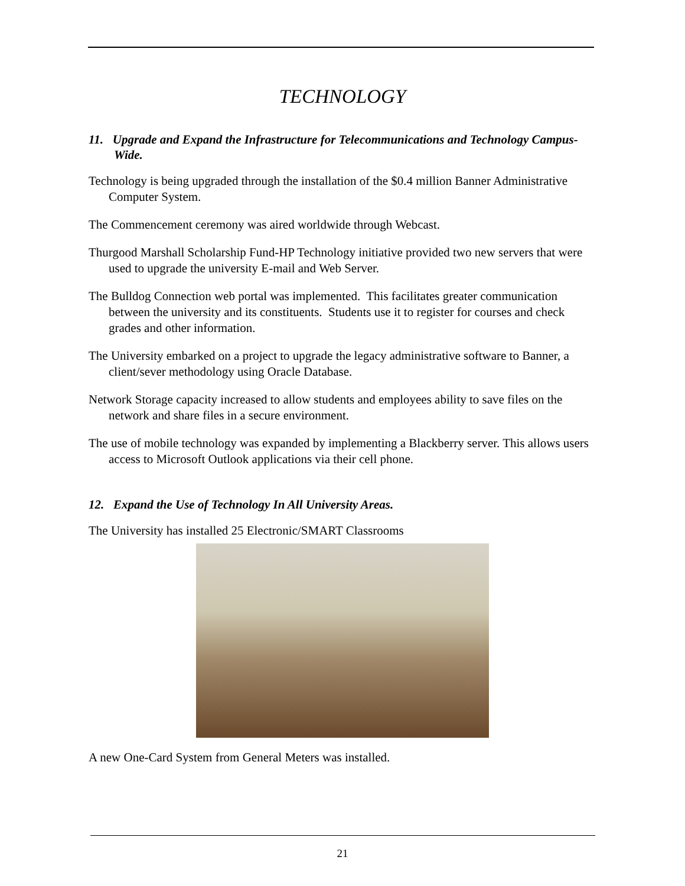TECHNOLOGY
11. Upgrade and Expand the Infrastructure for Telecommunications and Technology Campus-Wide.
Technology is being upgraded through the installation of the $0.4 million Banner Administrative Computer System.
The Commencement ceremony was aired worldwide through Webcast.
Thurgood Marshall Scholarship Fund-HP Technology initiative provided two new servers that were used to upgrade the university E-mail and Web Server.
The Bulldog Connection web portal was implemented. This facilitates greater communication between the university and its constituents. Students use it to register for courses and check grades and other information.
The University embarked on a project to upgrade the legacy administrative software to Banner, a client/sever methodology using Oracle Database.
Network Storage capacity increased to allow students and employees ability to save files on the network and share files in a secure environment.
The use of mobile technology was expanded by implementing a Blackberry server. This allows users access to Microsoft Outlook applications via their cell phone.
12. Expand the Use of Technology In All University Areas.
The University has installed 25 Electronic/SMART Classrooms
A new One-Card System from General Meters was installed.
21